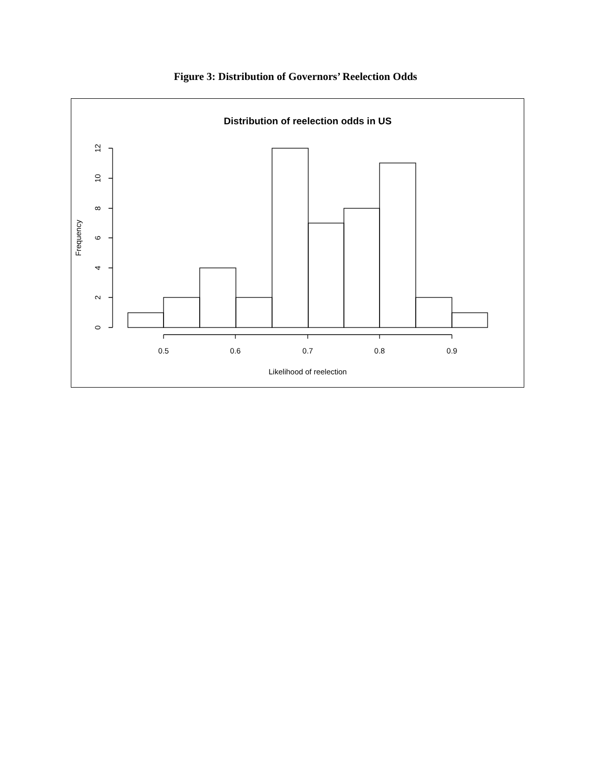Figure 3: Distribution of Governors’ Reelection Odds
Distribution of reelection odds in US
0.5
0.6
0.7
0.8
0.9
Likelihood of reelection
0
2
4
6
8
10
12
Frequency